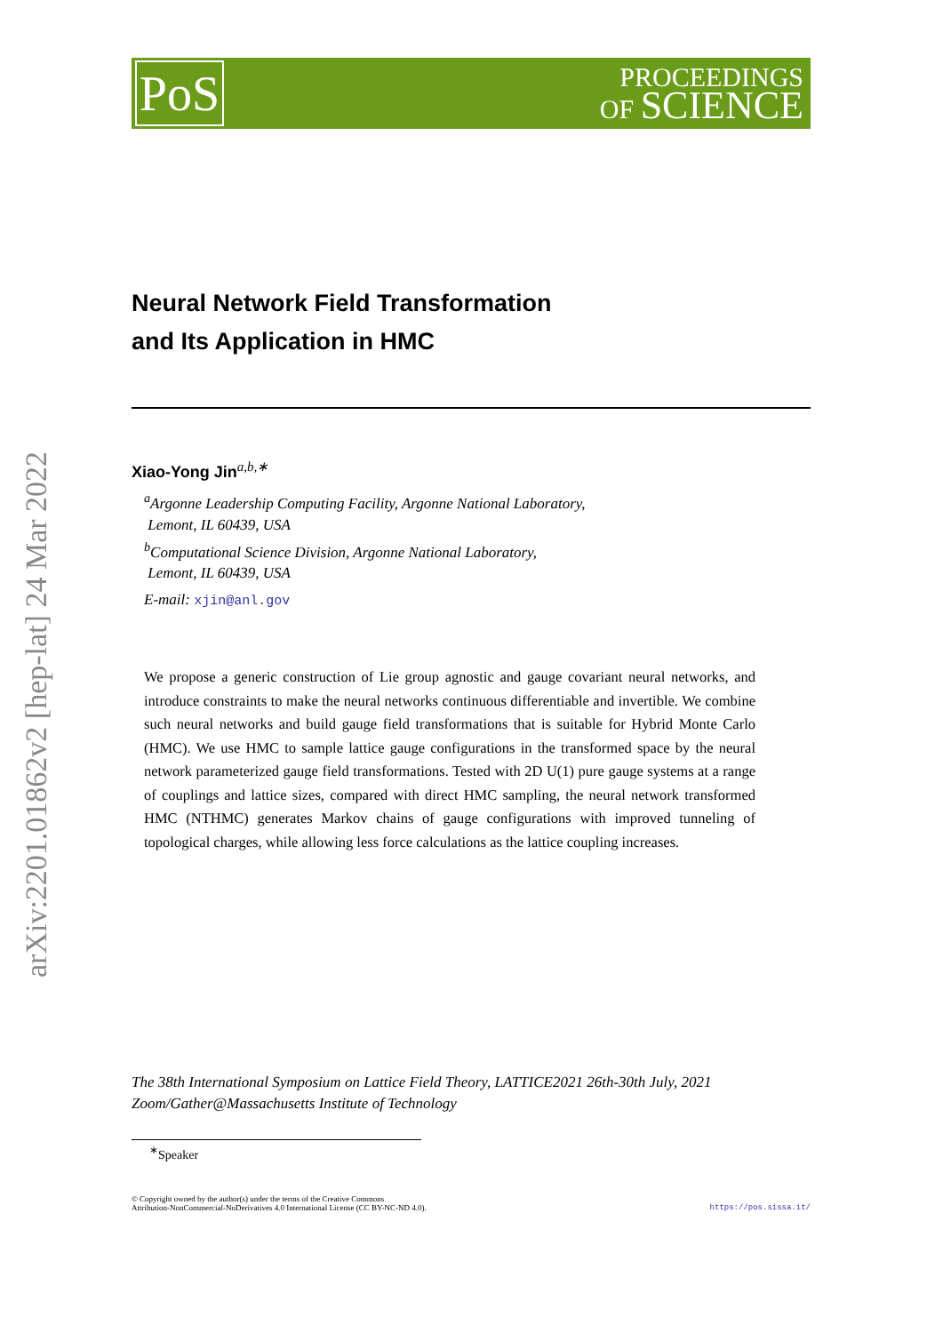arXiv:2201.01862v2 [hep-lat] 24 Mar 2022
PoS
PROCEEDINGS
OF SCIENCE
Neural Network Field Transformation
and Its Application in HMC
Xiao-Yong Jin<sup>a,b,∗</sup>
<sup>a</sup> Argonne Leadership Computing Facility, Argonne National Laboratory,
Lemont, IL 60439, USA
<sup>b</sup> Computational Science Division, Argonne National Laboratory,
Lemont, IL 60439, USA
E-mail: xjin@anl.gov
We propose a generic construction of Lie group agnostic and gauge covariant neural networks, and introduce constraints to make the neural networks continuous differentiable and invertible. We combine such neural networks and build gauge field transformations that is suitable for Hybrid Monte Carlo (HMC). We use HMC to sample lattice gauge configurations in the transformed space by the neural network parameterized gauge field transformations. Tested with 2D U(1) pure gauge systems at a range of couplings and lattice sizes, compared with direct HMC sampling, the neural network transformed HMC (NTHMC) generates Markov chains of gauge configurations with improved tunneling of topological charges, while allowing less force calculations as the lattice coupling increases.
The 38th International Symposium on Lattice Field Theory, LATTICE2021 26th-30th July, 2021
Zoom/Gather@Massachusetts Institute of Technology
<sup>∗</sup>Speaker
© Copyright owned by the author(s) under the terms of the Creative Commons
Attribution-NonCommercial-NoDerivatives 4.0 International License (CC BY-NC-ND 4.0).
https://pos.sissa.it/